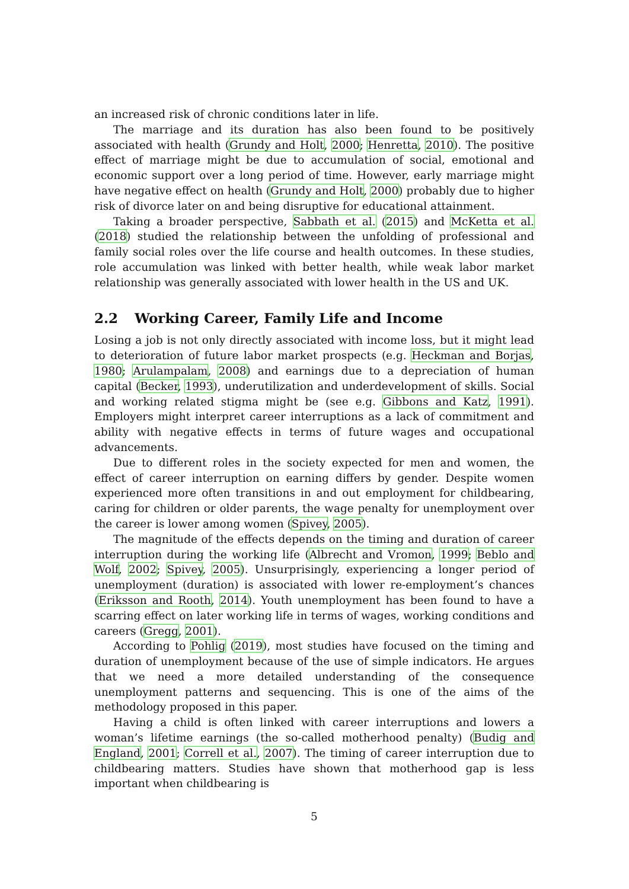an increased risk of chronic conditions later in life.
The marriage and its duration has also been found to be positively associated with health (Grundy and Holt, 2000; Henretta, 2010). The positive effect of marriage might be due to accumulation of social, emotional and economic support over a long period of time. However, early marriage might have negative effect on health (Grundy and Holt, 2000) probably due to higher risk of divorce later on and being disruptive for educational attainment.
Taking a broader perspective, Sabbath et al. (2015) and McKetta et al. (2018) studied the relationship between the unfolding of professional and family social roles over the life course and health outcomes. In these studies, role accumulation was linked with better health, while weak labor market relationship was generally associated with lower health in the US and UK.
2.2 Working Career, Family Life and Income
Losing a job is not only directly associated with income loss, but it might lead to deterioration of future labor market prospects (e.g. Heckman and Borjas, 1980; Arulampalam, 2008) and earnings due to a depreciation of human capital (Becker, 1993), underutilization and underdevelopment of skills. Social and working related stigma might be (see e.g. Gibbons and Katz, 1991). Employers might interpret career interruptions as a lack of commitment and ability with negative effects in terms of future wages and occupational advancements.
Due to different roles in the society expected for men and women, the effect of career interruption on earning differs by gender. Despite women experienced more often transitions in and out employment for childbearing, caring for children or older parents, the wage penalty for unemployment over the career is lower among women (Spivey, 2005).
The magnitude of the effects depends on the timing and duration of career interruption during the working life (Albrecht and Vromon, 1999; Beblo and Wolf, 2002; Spivey, 2005). Unsurprisingly, experiencing a longer period of unemployment (duration) is associated with lower re-employment’s chances (Eriksson and Rooth, 2014). Youth unemployment has been found to have a scarring effect on later working life in terms of wages, working conditions and careers (Gregg, 2001).
According to Pohlig (2019), most studies have focused on the timing and duration of unemployment because of the use of simple indicators. He argues that we need a more detailed understanding of the consequence unemployment patterns and sequencing. This is one of the aims of the methodology proposed in this paper.
Having a child is often linked with career interruptions and lowers a woman’s lifetime earnings (the so-called motherhood penalty) (Budig and England, 2001; Correll et al., 2007). The timing of career interruption due to childbearing matters. Studies have shown that motherhood gap is less important when childbearing is
5